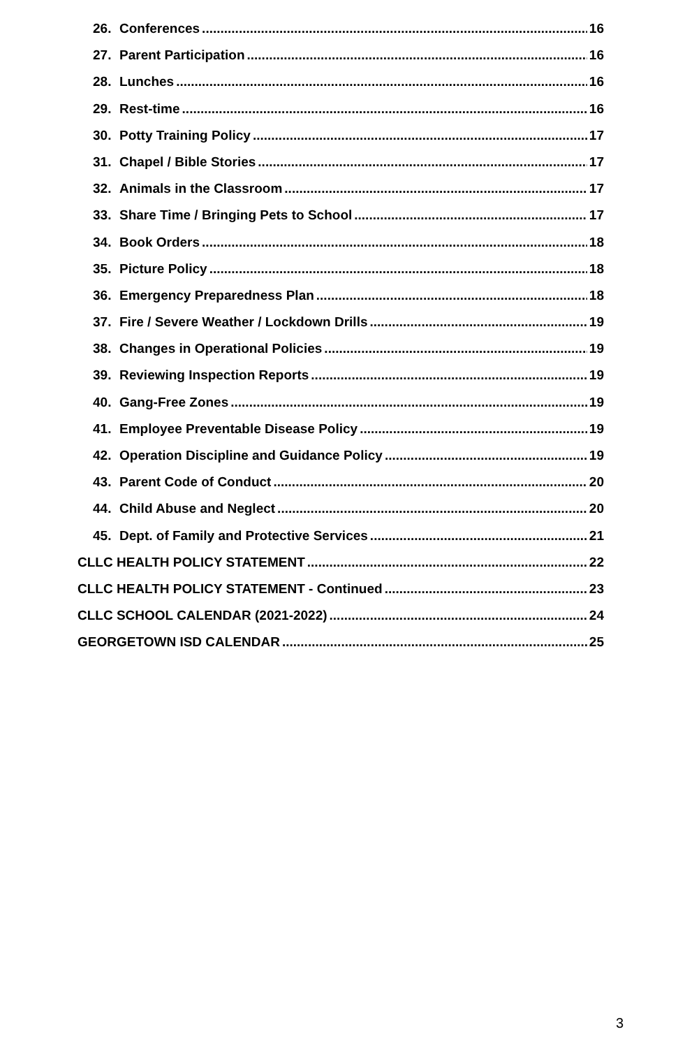26. Conferences 16
27. Parent Participation 16
28. Lunches 16
29. Rest-time 16
30. Potty Training Policy 17
31. Chapel / Bible Stories 17
32. Animals in the Classroom 17
33. Share Time / Bringing Pets to School 17
34. Book Orders 18
35. Picture Policy 18
36. Emergency Preparedness Plan 18
37. Fire / Severe Weather / Lockdown Drills 19
38. Changes in Operational Policies 19
39. Reviewing Inspection Reports 19
40. Gang-Free Zones 19
41. Employee Preventable Disease Policy 19
42. Operation Discipline and Guidance Policy 19
43. Parent Code of Conduct 20
44. Child Abuse and Neglect 20
45. Dept. of Family and Protective Services 21
CLLC HEALTH POLICY STATEMENT 22
CLLC HEALTH POLICY STATEMENT - Continued 23
CLLC SCHOOL CALENDAR (2021-2022) 24
GEORGETOWN ISD CALENDAR 25
3